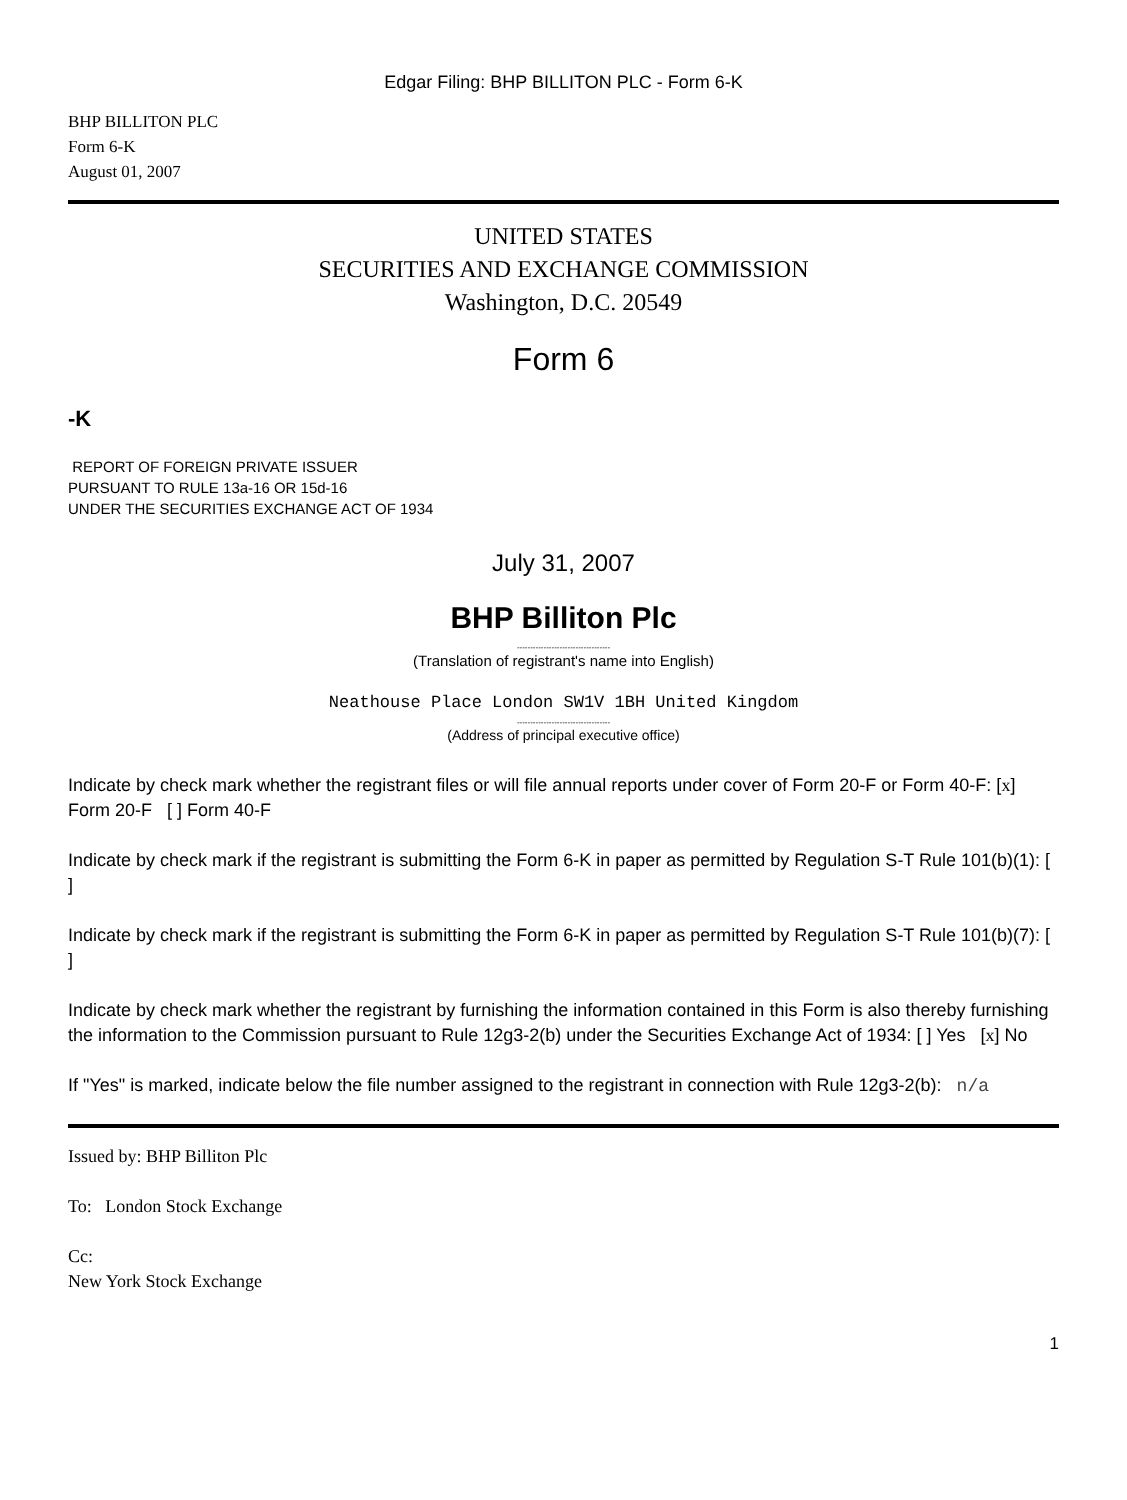Edgar Filing: BHP BILLITON PLC - Form 6-K
BHP BILLITON PLC
Form 6-K
August 01, 2007
UNITED STATES
SECURITIES AND EXCHANGE COMMISSION
Washington, D.C. 20549
Form 6
-K
REPORT OF FOREIGN PRIVATE ISSUER
PURSUANT TO RULE 13a-16 OR 15d-16
UNDER THE SECURITIES EXCHANGE ACT OF 1934
July 31, 2007
BHP Billiton Plc
-----------------------------------
(Translation of registrant's name into English)
Neathouse Place London SW1V 1BH United Kingdom
-----------------------------------
(Address of principal executive office)
Indicate by check mark whether the registrant files or will file annual reports under cover of Form 20-F or Form 40-F: [x] Form 20-F [ ] Form 40-F
Indicate by check mark if the registrant is submitting the Form 6-K in paper as permitted by Regulation S-T Rule 101(b)(1): [ ]
Indicate by check mark if the registrant is submitting the Form 6-K in paper as permitted by Regulation S-T Rule 101(b)(7): [ ]
Indicate by check mark whether the registrant by furnishing the information contained in this Form is also thereby furnishing the information to the Commission pursuant to Rule 12g3-2(b) under the Securities Exchange Act of 1934: [ ] Yes [x] No
If "Yes" is marked, indicate below the file number assigned to the registrant in connection with Rule 12g3-2(b): n/a
Issued by: BHP Billiton Plc
To: London Stock Exchange
Cc:
New York Stock Exchange
1